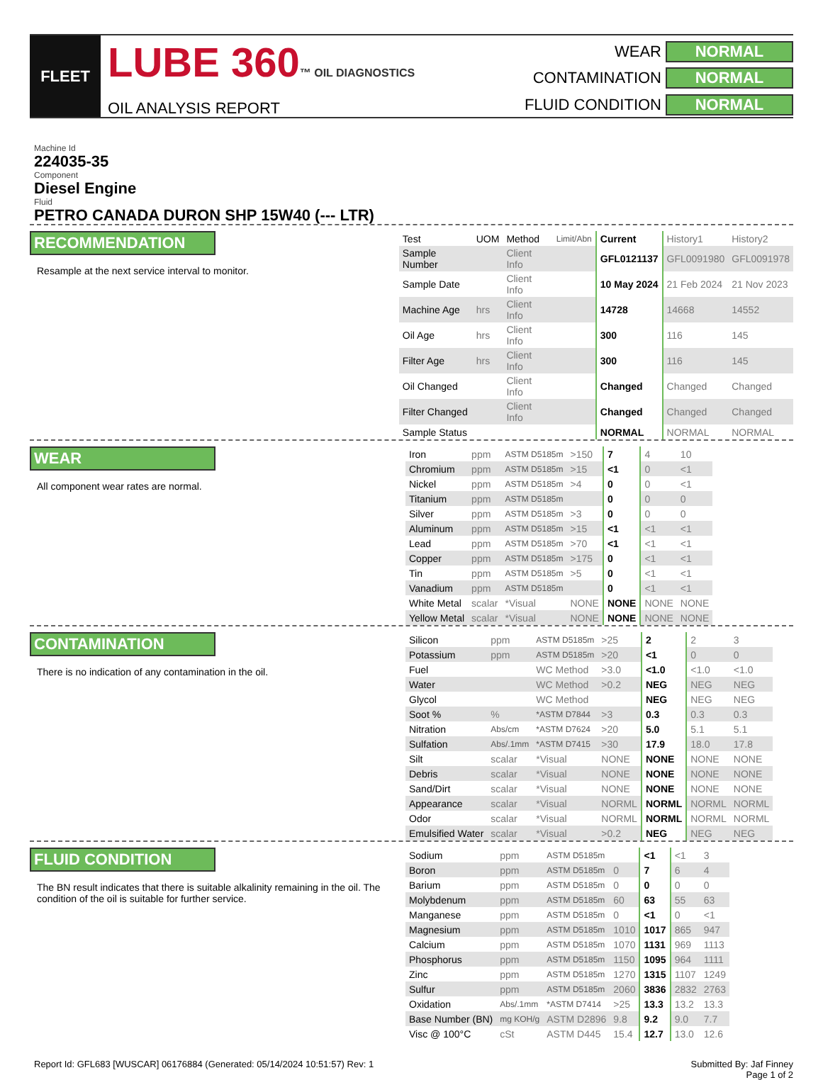FLEET
LUBE 360™ OIL DIAGNOSTICS
OIL ANALYSIS REPORT
WEAR NORMAL CONTAMINATION NORMAL FLUID CONDITION NORMAL
Machine Id
224035-35
Component
Diesel Engine
Fluid
PETRO CANADA DURON SHP 15W40 (--- LTR)
RECOMMENDATION
Resample at the next service interval to monitor.
| Test | UOM | Method | Limit/Abn | Current | History1 | History2 |
| --- | --- | --- | --- | --- | --- | --- |
| Sample Number | | Client Info | | GFL0121137 | GFL0091980 | GFL0091978 |
| Sample Date | | Client Info | | 10 May 2024 | 21 Feb 2024 | 21 Nov 2023 |
| Machine Age | hrs | Client Info | | 14728 | 14668 | 14552 |
| Oil Age | hrs | Client Info | | 300 | 116 | 145 |
| Filter Age | hrs | Client Info | | 300 | 116 | 145 |
| Oil Changed | | Client Info | | Changed | Changed | Changed |
| Filter Changed | | Client Info | | Changed | Changed | Changed |
| Sample Status | | | | NORMAL | NORMAL | NORMAL |
WEAR
All component wear rates are normal.
| Iron | ppm | ASTM D5185m | >150 | 7 | 4 | 10 |
| Chromium | ppm | ASTM D5185m | >15 | <1 | 0 | <1 |
| Nickel | ppm | ASTM D5185m | >4 | 0 | 0 | <1 |
| Titanium | ppm | ASTM D5185m | | 0 | 0 | 0 |
| Silver | ppm | ASTM D5185m | >3 | 0 | 0 | 0 |
| Aluminum | ppm | ASTM D5185m | >15 | <1 | <1 | <1 |
| Lead | ppm | ASTM D5185m | >70 | <1 | <1 | <1 |
| Copper | ppm | ASTM D5185m | >175 | 0 | <1 | <1 |
| Tin | ppm | ASTM D5185m | >5 | 0 | <1 | <1 |
| Vanadium | ppm | ASTM D5185m | | 0 | <1 | <1 |
| White Metal | scalar | *Visual | NONE | NONE | NONE | NONE |
| Yellow Metal | scalar | *Visual | NONE | NONE | NONE | NONE |
CONTAMINATION
There is no indication of any contamination in the oil.
| Silicon | ppm | ASTM D5185m | >25 | 2 | 2 | 3 |
| Potassium | ppm | ASTM D5185m | >20 | <1 | 0 | 0 |
| Fuel | | WC Method | >3.0 | <1.0 | <1.0 | <1.0 |
| Water | | WC Method | >0.2 | NEG | NEG | NEG |
| Glycol | | WC Method | | NEG | NEG | NEG |
| Soot % | % | *ASTM D7844 | >3 | 0.3 | 0.3 | 0.3 |
| Nitration | Abs/cm | *ASTM D7624 | >20 | 5.0 | 5.1 | 5.1 |
| Sulfation | Abs/.1mm | *ASTM D7415 | >30 | 17.9 | 18.0 | 17.8 |
| Silt | scalar | *Visual | NONE | NONE | NONE | NONE |
| Debris | scalar | *Visual | NONE | NONE | NONE | NONE |
| Sand/Dirt | scalar | *Visual | NONE | NONE | NONE | NONE |
| Appearance | scalar | *Visual | NORML | NORML | NORML | NORML |
| Odor | scalar | *Visual | NORML | NORML | NORML | NORML |
| Emulsified Water | scalar | *Visual | >0.2 | NEG | NEG | NEG |
FLUID CONDITION
The BN result indicates that there is suitable alkalinity remaining in the oil. The condition of the oil is suitable for further service.
| Sodium | ppm | ASTM D5185m | | <1 | <1 | 3 |
| Boron | ppm | ASTM D5185m | 0 | 7 | 6 | 4 |
| Barium | ppm | ASTM D5185m | 0 | 0 | 0 | 0 |
| Molybdenum | ppm | ASTM D5185m | 60 | 63 | 55 | 63 |
| Manganese | ppm | ASTM D5185m | 0 | <1 | 0 | <1 |
| Magnesium | ppm | ASTM D5185m | 1010 | 1017 | 865 | 947 |
| Calcium | ppm | ASTM D5185m | 1070 | 1131 | 969 | 1113 |
| Phosphorus | ppm | ASTM D5185m | 1150 | 1095 | 964 | 1111 |
| Zinc | ppm | ASTM D5185m | 1270 | 1315 | 1107 | 1249 |
| Sulfur | ppm | ASTM D5185m | 2060 | 3836 | 2832 | 2763 |
| Oxidation | Abs/.1mm | *ASTM D7414 | >25 | 13.3 | 13.2 | 13.3 |
| Base Number (BN) | mg KOH/g | ASTM D2896 | 9.8 | 9.2 | 9.0 | 7.7 |
| Visc @ 100°C | cSt | ASTM D445 | 15.4 | 12.7 | 13.0 | 12.6 |
Report Id: GFL683 [WUSCAR] 06176884 (Generated: 05/14/2024 10:51:57) Rev: 1 Submitted By: Jaf Finney
Page 1 of 2